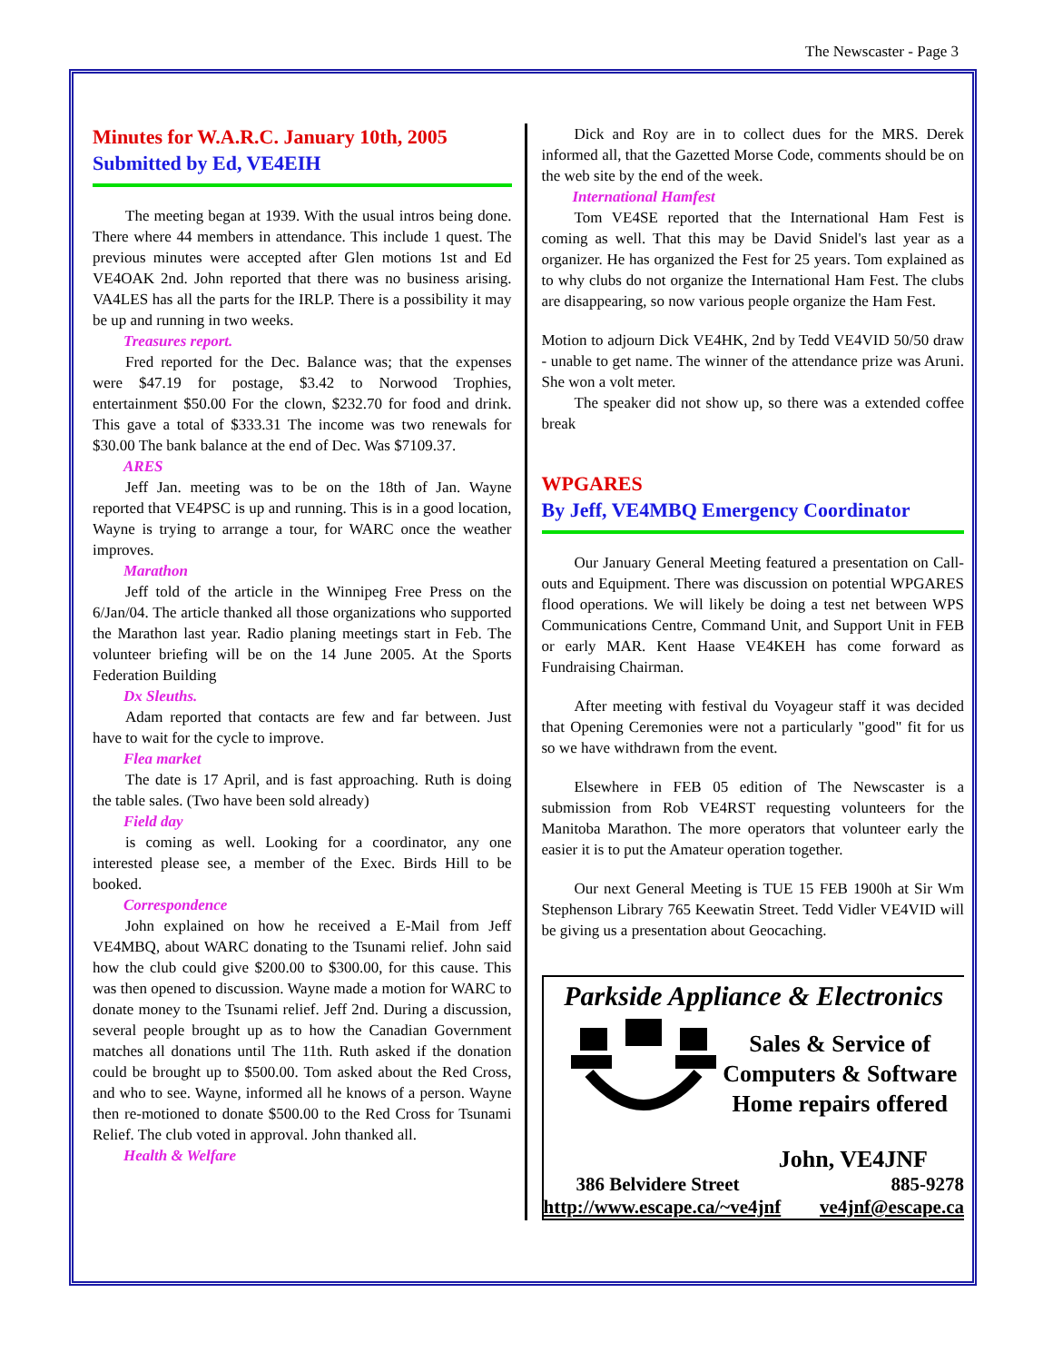The Newscaster - Page 3
Minutes for W.A.R.C. January 10th, 2005
Submitted by Ed, VE4EIH
The meeting began at 1939. With the usual intros being done. There where 44 members in attendance. This include 1 quest. The previous minutes were accepted after Glen motions 1st and Ed VE4OAK 2nd. John reported that there was no business arising. VA4LES has all the parts for the IRLP. There is a possibility it may be up and running in two weeks.
Treasures report.
Fred reported for the Dec. Balance was; that the expenses were $47.19 for postage, $3.42 to Norwood Trophies, entertainment $50.00 For the clown, $232.70 for food and drink. This gave a total of $333.31 The income was two renewals for $30.00 The bank balance at the end of Dec. Was $7109.37.
ARES
Jeff Jan. meeting was to be on the 18th of Jan. Wayne reported that VE4PSC is up and running. This is in a good location, Wayne is trying to arrange a tour, for WARC once the weather improves.
Marathon
Jeff told of the article in the Winnipeg Free Press on the 6/Jan/04. The article thanked all those organizations who supported the Marathon last year. Radio planing meetings start in Feb. The volunteer briefing will be on the 14 June 2005. At the Sports Federation Building
Dx Sleuths.
Adam reported that contacts are few and far between. Just have to wait for the cycle to improve.
Flea market
The date is 17 April, and is fast approaching. Ruth is doing the table sales. (Two have been sold already)
Field day
is coming as well. Looking for a coordinator, any one interested please see, a member of the Exec. Birds Hill to be booked.
Correspondence
John explained on how he received a E-Mail from Jeff VE4MBQ, about WARC donating to the Tsunami relief. John said how the club could give $200.00 to $300.00, for this cause. This was then opened to discussion. Wayne made a motion for WARC to donate money to the Tsunami relief. Jeff 2nd. During a discussion, several people brought up as to how the Canadian Government matches all donations until The 11th. Ruth asked if the donation could be brought up to $500.00. Tom asked about the Red Cross, and who to see. Wayne, informed all he knows of a person. Wayne then re-motioned to donate $500.00 to the Red Cross for Tsunami Relief. The club voted in approval. John thanked all.
Health & Welfare
Dick and Roy are in to collect dues for the MRS. Derek informed all, that the Gazetted Morse Code, comments should be on the web site by the end of the week.
International Hamfest
Tom VE4SE reported that the International Ham Fest is coming as well. That this may be David Snidel's last year as a organizer. He has organized the Fest for 25 years. Tom explained as to why clubs do not organize the International Ham Fest. The clubs are disappearing, so now various people organize the Ham Fest.
Motion to adjourn Dick VE4HK, 2nd by Tedd VE4VID 50/50 draw - unable to get name. The winner of the attendance prize was Aruni. She won a volt meter.
The speaker did not show up, so there was a extended coffee break
WPGARES
By Jeff, VE4MBQ Emergency Coordinator
Our January General Meeting featured a presentation on Call-outs and Equipment. There was discussion on potential WPGARES flood operations. We will likely be doing a test net between WPS Communications Centre, Command Unit, and Support Unit in FEB or early MAR. Kent Haase VE4KEH has come forward as Fundraising Chairman.
After meeting with festival du Voyageur staff it was decided that Opening Ceremonies were not a particularly "good" fit for us so we have withdrawn from the event.
Elsewhere in FEB 05 edition of The Newscaster is a submission from Rob VE4RST requesting volunteers for the Manitoba Marathon. The more operators that volunteer early the easier it is to put the Amateur operation together.
Our next General Meeting is TUE 15 FEB 1900h at Sir Wm Stephenson Library 765 Keewatin Street. Tedd Vidler VE4VID will be giving us a presentation about Geocaching.
Parkside Appliance & Electronics
Sales & Service of
Computers & Software
Home repairs offered
John, VE4JNF
386 Belvidere Street 885-9278
http://www.escape.ca/~ve4jnf ve4jnf@escape.ca